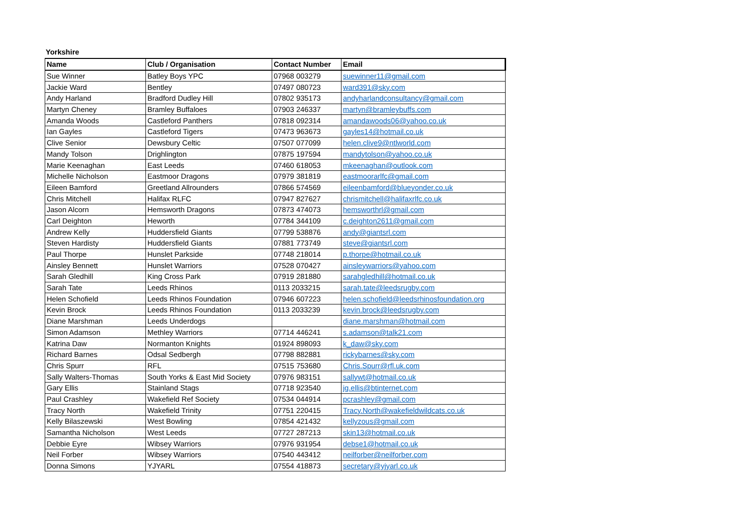Yorkshire
| Name | Club / Organisation | Contact Number | Email |
| --- | --- | --- | --- |
| Sue Winner | Batley Boys YPC | 07968 003279 | suewinner11@gmail.com |
| Jackie Ward | Bentley | 07497 080723 | ward391@sky.com |
| Andy Harland | Bradford Dudley Hill | 07802 935173 | andyharlandconsultancy@gmail.com |
| Martyn Cheney | Bramley Buffaloes | 07903 246337 | martyn@bramleybuffs.com |
| Amanda Woods | Castleford Panthers | 07818 092314 | amandawoods06@yahoo.co.uk |
| Ian Gayles | Castleford Tigers | 07473 963673 | gayles14@hotmail.co.uk |
| Clive Senior | Dewsbury Celtic | 07507 077099 | helen.clive9@ntlworld.com |
| Mandy Tolson | Drighlington | 07875 197594 | mandytolson@yahoo.co.uk |
| Marie Keenaghan | East Leeds | 07460 618053 | mkeenaghan@outlook.com |
| Michelle Nicholson | Eastmoor Dragons | 07979 381819 | eastmoorarlfc@gmail.com |
| Eileen Bamford | Greetland Allrounders | 07866 574569 | eileenbamford@blueyonder.co.uk |
| Chris Mitchell | Halifax RLFC | 07947 827627 | chrismitchell@halifaxrlfc.co.uk |
| Jason Alcorn | Hemsworth Dragons | 07873 474073 | hemsworthrl@gmail.com |
| Carl Deighton | Heworth | 07784 344109 | c.deighton2611@gmail.com |
| Andrew Kelly | Huddersfield Giants | 07799 538876 | andy@giantsrl.com |
| Steven Hardisty | Huddersfield Giants | 07881 773749 | steve@giantsrl.com |
| Paul Thorpe | Hunslet Parkside | 07748 218014 | p.thorpe@hotmail.co.uk |
| Ainsley Bennett | Hunslet Warriors | 07528 070427 | ainsleywarriors@yahoo.com |
| Sarah Gledhill | King Cross Park | 07919 281880 | sarahgledhill@hotmail.co.uk |
| Sarah Tate | Leeds Rhinos | 0113 2033215 | sarah.tate@leedsrugby.com |
| Helen Schofield | Leeds Rhinos Foundation | 07946 607223 | helen.schofield@leedsrhinosfoundation.org |
| Kevin Brock | Leeds Rhinos Foundation | 0113 2033239 | kevin.brock@leedsrugby.com |
| Diane Marshman | Leeds Underdogs | | diane.marshman@hotmail.com |
| Simon Adamson | Methley Warriors | 07714 446241 | s.adamson@talk21.com |
| Katrina Daw | Normanton Knights | 01924 898093 | k_daw@sky.com |
| Richard Barnes | Odsal Sedbergh | 07798 882881 | rickybarnes@sky.com |
| Chris Spurr | RFL | 07515 753680 | Chris.Spurr@rfl.uk.com |
| Sally Walters-Thomas | South Yorks & East Mid Society | 07976 983151 | sallywt@hotmail.co.uk |
| Gary Ellis | Stainland Stags | 07718 923540 | jg.ellis@btinternet.com |
| Paul Crashley | Wakefield Ref Society | 07534 044914 | pcrashley@gmail.com |
| Tracy North | Wakefield Trinity | 07751 220415 | Tracy.North@wakefieldwildcats.co.uk |
| Kelly Bilaszewski | West Bowling | 07854 421432 | kellyzous@gmail.com |
| Samantha Nicholson | West Leeds | 07727 287213 | skin13@hotmail.co.uk |
| Debbie Eyre | Wibsey Warriors | 07976 931954 | debse1@hotmail.co.uk |
| Neil Forber | Wibsey Warriors | 07540 443412 | neilforber@neilforber.com |
| Donna Simons | YJYARL | 07554 418873 | secretary@yjyarl.co.uk |